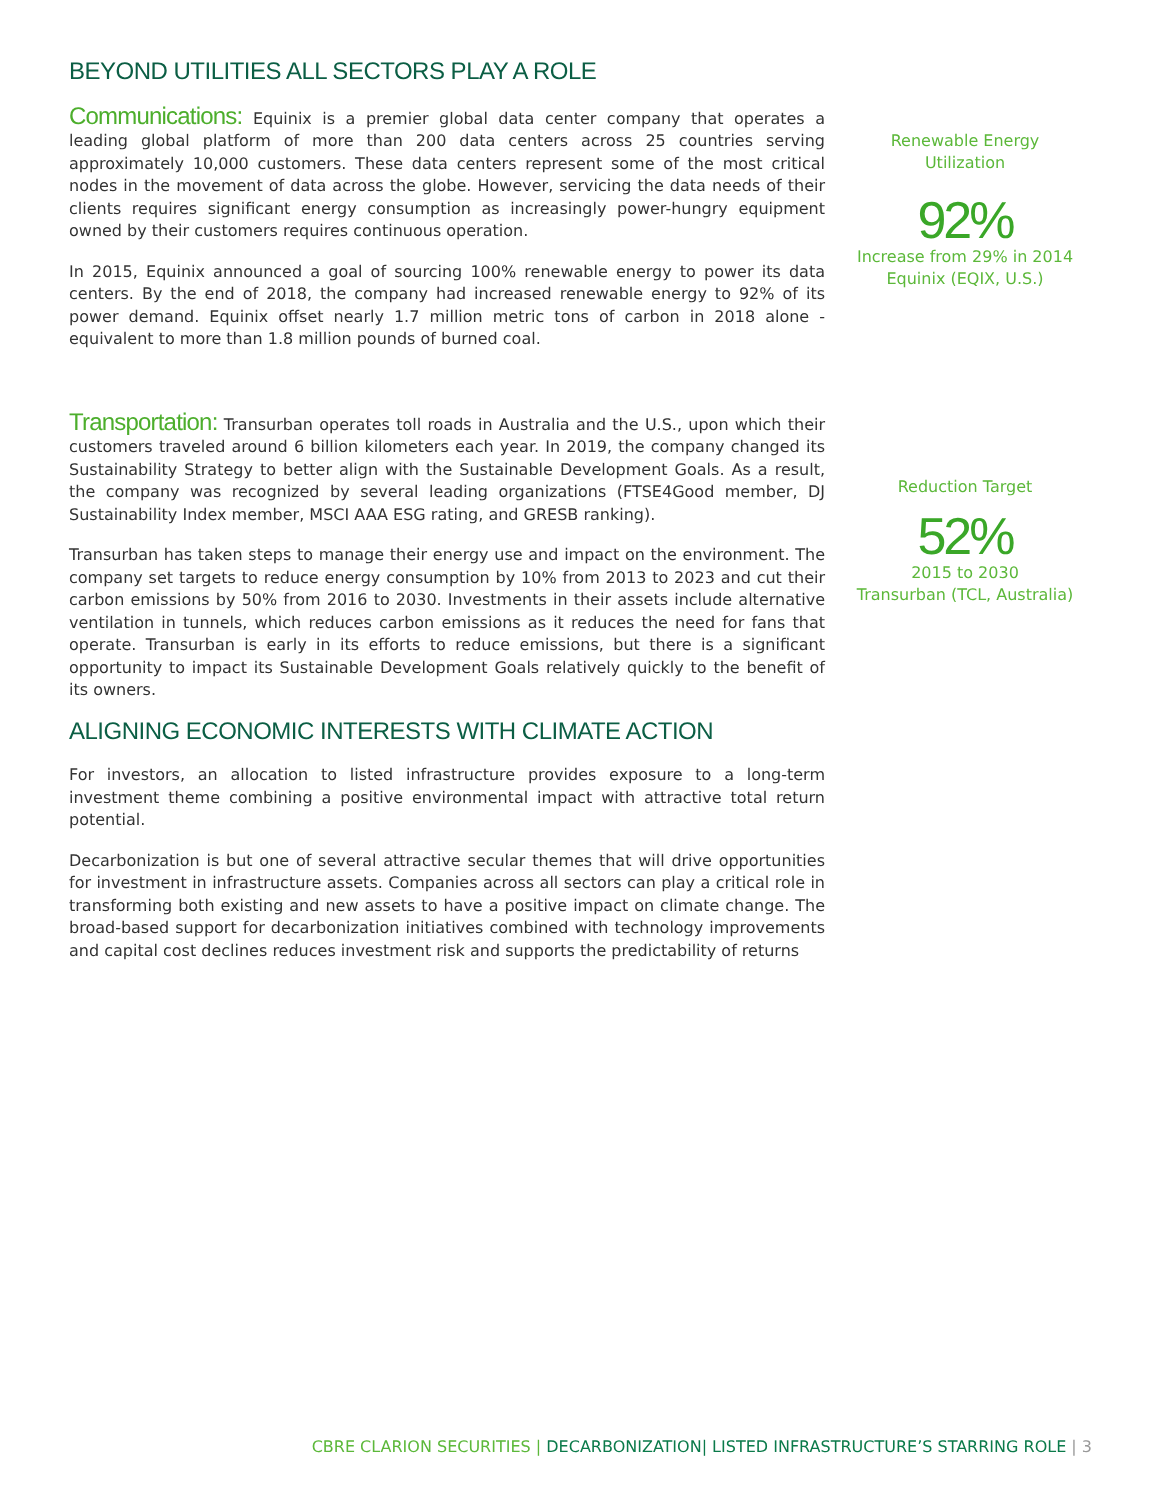BEYOND UTILITIES ALL SECTORS PLAY A ROLE
Communications: Equinix is a premier global data center company that operates a leading global platform of more than 200 data centers across 25 countries serving approximately 10,000 customers. These data centers represent some of the most critical nodes in the movement of data across the globe. However, servicing the data needs of their clients requires significant energy consumption as increasingly power-hungry equipment owned by their customers requires continuous operation.
In 2015, Equinix announced a goal of sourcing 100% renewable energy to power its data centers. By the end of 2018, the company had increased renewable energy to 92% of its power demand. Equinix offset nearly 1.7 million metric tons of carbon in 2018 alone - equivalent to more than 1.8 million pounds of burned coal.
Transportation: Transurban operates toll roads in Australia and the U.S., upon which their customers traveled around 6 billion kilometers each year. In 2019, the company changed its Sustainability Strategy to better align with the Sustainable Development Goals. As a result, the company was recognized by several leading organizations (FTSE4Good member, DJ Sustainability Index member, MSCI AAA ESG rating, and GRESB ranking).
Transurban has taken steps to manage their energy use and impact on the environment. The company set targets to reduce energy consumption by 10% from 2013 to 2023 and cut their carbon emissions by 50% from 2016 to 2030. Investments in their assets include alternative ventilation in tunnels, which reduces carbon emissions as it reduces the need for fans that operate. Transurban is early in its efforts to reduce emissions, but there is a significant opportunity to impact its Sustainable Development Goals relatively quickly to the benefit of its owners.
ALIGNING ECONOMIC INTERESTS WITH CLIMATE ACTION
For investors, an allocation to listed infrastructure provides exposure to a long-term investment theme combining a positive environmental impact with attractive total return potential.
Decarbonization is but one of several attractive secular themes that will drive opportunities for investment in infrastructure assets. Companies across all sectors can play a critical role in transforming both existing and new assets to have a positive impact on climate change. The broad-based support for decarbonization initiatives combined with technology improvements and capital cost declines reduces investment risk and supports the predictability of returns
Renewable Energy
Utilization
92%
Increase from 29% in 2014
Equinix (EQIX, U.S.)
Reduction Target
52%
2015 to 2030
Transurban (TCL, Australia)
CBRE CLARION SECURITIES | DECARBONIZATION| LISTED INFRASTRUCTURE’S STARRING ROLE | 3